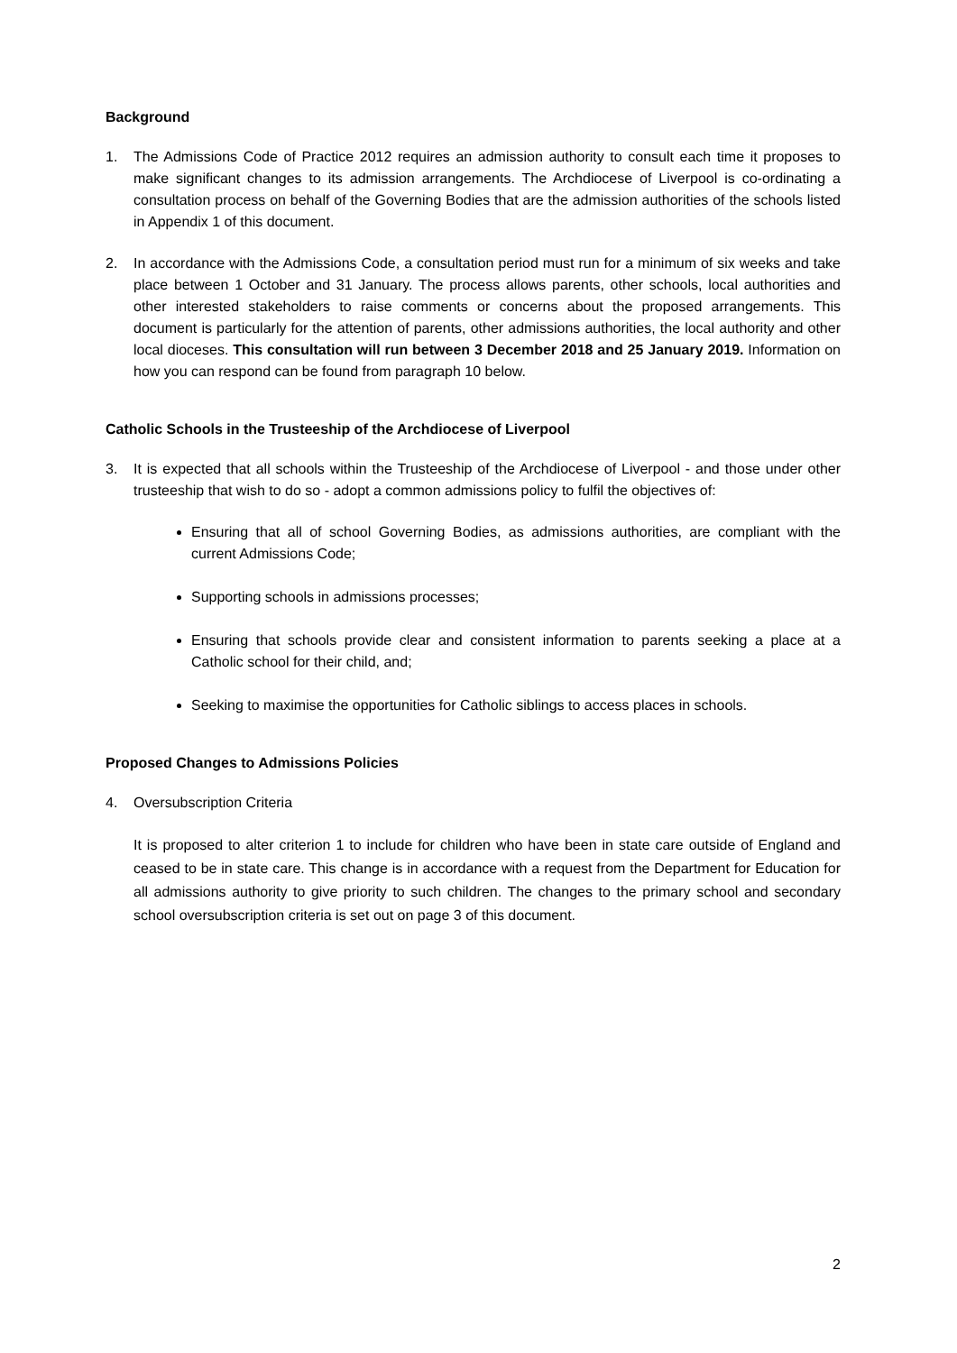Background
1. The Admissions Code of Practice 2012 requires an admission authority to consult each time it proposes to make significant changes to its admission arrangements. The Archdiocese of Liverpool is co-ordinating a consultation process on behalf of the Governing Bodies that are the admission authorities of the schools listed in Appendix 1 of this document.
2. In accordance with the Admissions Code, a consultation period must run for a minimum of six weeks and take place between 1 October and 31 January. The process allows parents, other schools, local authorities and other interested stakeholders to raise comments or concerns about the proposed arrangements. This document is particularly for the attention of parents, other admissions authorities, the local authority and other local dioceses. This consultation will run between 3 December 2018 and 25 January 2019. Information on how you can respond can be found from paragraph 10 below.
Catholic Schools in the Trusteeship of the Archdiocese of Liverpool
3. It is expected that all schools within the Trusteeship of the Archdiocese of Liverpool - and those under other trusteeship that wish to do so - adopt a common admissions policy to fulfil the objectives of:
Ensuring that all of school Governing Bodies, as admissions authorities, are compliant with the current Admissions Code;
Supporting schools in admissions processes;
Ensuring that schools provide clear and consistent information to parents seeking a place at a Catholic school for their child, and;
Seeking to maximise the opportunities for Catholic siblings to access places in schools.
Proposed Changes to Admissions Policies
4. Oversubscription Criteria
It is proposed to alter criterion 1 to include for children who have been in state care outside of England and ceased to be in state care. This change is in accordance with a request from the Department for Education for all admissions authority to give priority to such children. The changes to the primary school and secondary school oversubscription criteria is set out on page 3 of this document.
2